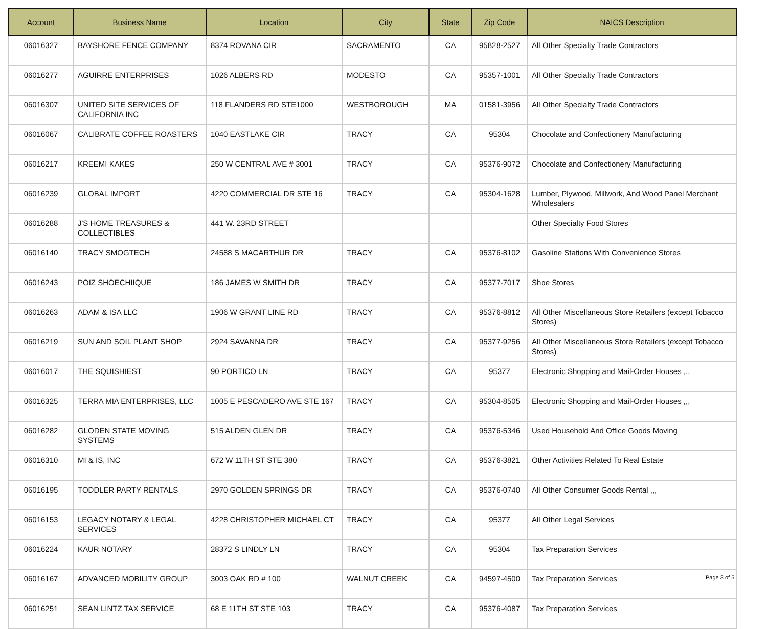| Account | Business Name | Location | City | State | Zip Code | NAICS Description |
| --- | --- | --- | --- | --- | --- | --- |
| 06016327 | BAYSHORE FENCE COMPANY | 8374 ROVANA CIR | SACRAMENTO | CA | 95828-2527 | All Other Specialty Trade Contractors |
| 06016277 | AGUIRRE ENTERPRISES | 1026 ALBERS RD | MODESTO | CA | 95357-1001 | All Other Specialty Trade Contractors |
| 06016307 | UNITED SITE SERVICES OF CALIFORNIA INC | 118 FLANDERS RD STE1000 | WESTBOROUGH | MA | 01581-3956 | All Other Specialty Trade Contractors |
| 06016067 | CALIBRATE COFFEE ROASTERS | 1040 EASTLAKE CIR | TRACY | CA | 95304 | Chocolate and Confectionery Manufacturing |
| 06016217 | KREEMI KAKES | 250 W CENTRAL AVE # 3001 | TRACY | CA | 95376-9072 | Chocolate and Confectionery Manufacturing |
| 06016239 | GLOBAL IMPORT | 4220 COMMERCIAL DR STE 16 | TRACY | CA | 95304-1628 | Lumber, Plywood, Millwork, And Wood Panel Merchant Wholesalers |
| 06016288 | J'S HOME TREASURES & COLLECTIBLES | 441 W. 23RD STREET | | | | Other Specialty Food Stores |
| 06016140 | TRACY SMOGTECH | 24588 S MACARTHUR DR | TRACY | CA | 95376-8102 | Gasoline Stations With Convenience Stores |
| 06016243 | POIZ SHOECHIIQUE | 186 JAMES W SMITH DR | TRACY | CA | 95377-7017 | Shoe Stores |
| 06016263 | ADAM & ISA LLC | 1906 W GRANT LINE RD | TRACY | CA | 95376-8812 | All Other Miscellaneous Store Retailers (except Tobacco Stores) |
| 06016219 | SUN AND SOIL PLANT SHOP | 2924 SAVANNA DR | TRACY | CA | 95377-9256 | All Other Miscellaneous Store Retailers (except Tobacco Stores) |
| 06016017 | THE SQUISHIEST | 90 PORTICO LN | TRACY | CA | 95377 | Electronic Shopping and Mail-Order Houses ,,, |
| 06016325 | TERRA MIA ENTERPRISES, LLC | 1005 E PESCADERO AVE STE 167 | TRACY | CA | 95304-8505 | Electronic Shopping and Mail-Order Houses ,,, |
| 06016282 | GLODEN STATE MOVING SYSTEMS | 515 ALDEN GLEN DR | TRACY | CA | 95376-5346 | Used Household And Office Goods Moving |
| 06016310 | MI & IS, INC | 672 W 11TH ST STE 380 | TRACY | CA | 95376-3821 | Other Activities Related To Real Estate |
| 06016195 | TODDLER PARTY RENTALS | 2970 GOLDEN SPRINGS DR | TRACY | CA | 95376-0740 | All Other Consumer Goods Rental ,,, |
| 06016153 | LEGACY NOTARY & LEGAL SERVICES | 4228 CHRISTOPHER MICHAEL CT | TRACY | CA | 95377 | All Other Legal Services |
| 06016224 | KAUR NOTARY | 28372 S LINDLY LN | TRACY | CA | 95304 | Tax Preparation Services |
| 06016167 | ADVANCED MOBILITY GROUP | 3003 OAK RD # 100 | WALNUT CREEK | CA | 94597-4500 | Tax Preparation Services |
| 06016251 | SEAN LINTZ TAX SERVICE | 68 E 11TH ST STE 103 | TRACY | CA | 95376-4087 | Tax Preparation Services |
Page 3 of 5